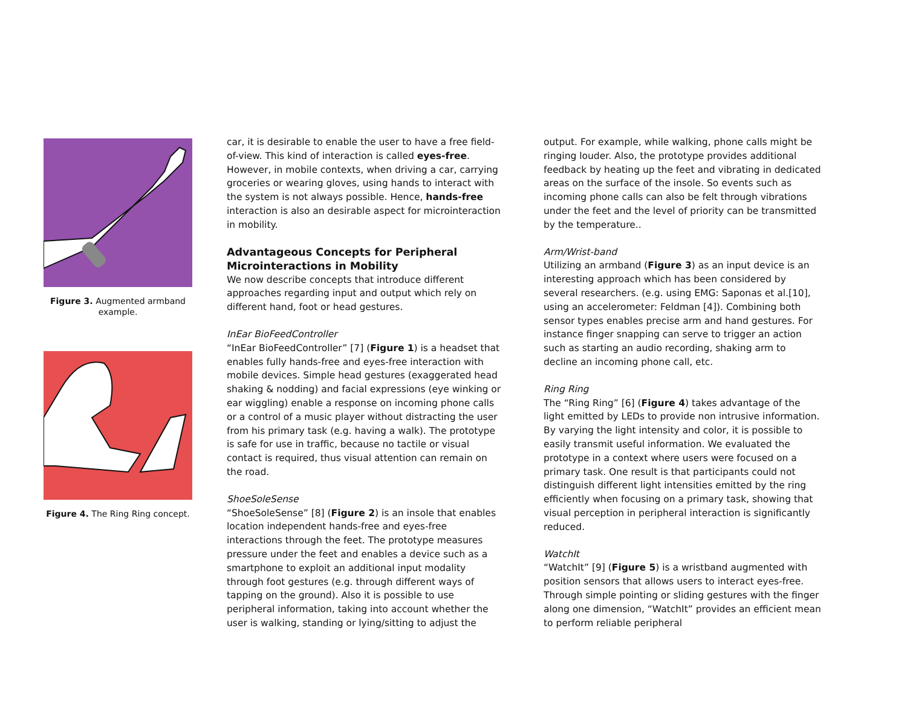Figure 3. Augmented armband example.
Figure 4. The Ring Ring concept.
car, it is desirable to enable the user to have a free field-of-view. This kind of interaction is called eyes-free. However, in mobile contexts, when driving a car, carrying groceries or wearing gloves, using hands to interact with the system is not always possible. Hence, hands-free interaction is also an desirable aspect for microinteraction in mobility.
Advantageous Concepts for Peripheral Microinteractions in Mobility
We now describe concepts that introduce different approaches regarding input and output which rely on different hand, foot or head gestures.
InEar BioFeedController
“InEar BioFeedController” [7] (Figure 1) is a headset that enables fully hands-free and eyes-free interaction with mobile devices. Simple head gestures (exaggerated head shaking & nodding) and facial expressions (eye winking or ear wiggling) enable a response on incoming phone calls or a control of a music player without distracting the user from his primary task (e.g. having a walk). The prototype is safe for use in traffic, because no tactile or visual contact is required, thus visual attention can remain on the road.
ShoeSoleSense
“ShoeSoleSense” [8] (Figure 2) is an insole that enables location independent hands-free and eyes-free interactions through the feet. The prototype measures pressure under the feet and enables a device such as a smartphone to exploit an additional input modality through foot gestures (e.g. through different ways of tapping on the ground). Also it is possible to use peripheral information, taking into account whether the user is walking, standing or lying/sitting to adjust the
output. For example, while walking, phone calls might be ringing louder. Also, the prototype provides additional feedback by heating up the feet and vibrating in dedicated areas on the surface of the insole. So events such as incoming phone calls can also be felt through vibrations under the feet and the level of priority can be transmitted by the temperature..
Arm/Wrist-band
Utilizing an armband (Figure 3) as an input device is an interesting approach which has been considered by several researchers. (e.g. using EMG: Saponas et al.[10], using an accelerometer: Feldman [4]). Combining both sensor types enables precise arm and hand gestures. For instance finger snapping can serve to trigger an action such as starting an audio recording, shaking arm to decline an incoming phone call, etc.
Ring Ring
The “Ring Ring” [6] (Figure 4) takes advantage of the light emitted by LEDs to provide non intrusive information. By varying the light intensity and color, it is possible to easily transmit useful information. We evaluated the prototype in a context where users were focused on a primary task. One result is that participants could not distinguish different light intensities emitted by the ring efficiently when focusing on a primary task, showing that visual perception in peripheral interaction is significantly reduced.
WatchIt
“WatchIt” [9] (Figure 5) is a wristband augmented with position sensors that allows users to interact eyes-free. Through simple pointing or sliding gestures with the finger along one dimension, “WatchIt” provides an efficient mean to perform reliable peripheral